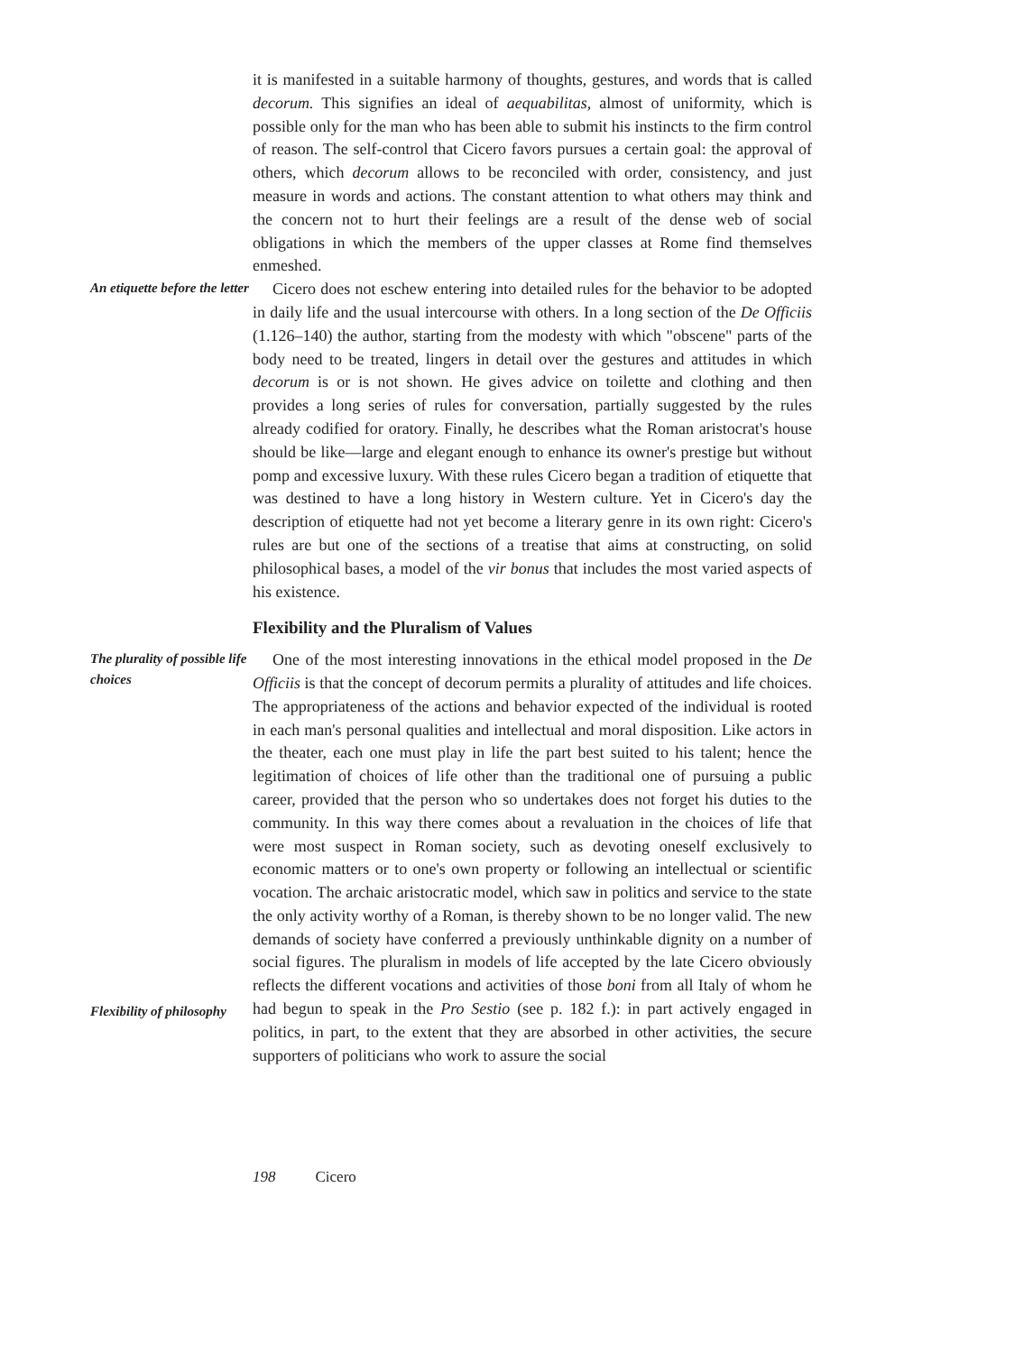it is manifested in a suitable harmony of thoughts, gestures, and words that is called decorum. This signifies an ideal of aequabilitas, almost of uniformity, which is possible only for the man who has been able to submit his instincts to the firm control of reason. The self-control that Cicero favors pursues a certain goal: the approval of others, which decorum allows to be reconciled with order, consistency, and just measure in words and actions. The constant attention to what others may think and the concern not to hurt their feelings are a result of the dense web of social obligations in which the members of the upper classes at Rome find themselves enmeshed.
An etiquette before the letter
Cicero does not eschew entering into detailed rules for the behavior to be adopted in daily life and the usual intercourse with others. In a long section of the De Officiis (1.126–140) the author, starting from the modesty with which "obscene" parts of the body need to be treated, lingers in detail over the gestures and attitudes in which decorum is or is not shown. He gives advice on toilette and clothing and then provides a long series of rules for conversation, partially suggested by the rules already codified for oratory. Finally, he describes what the Roman aristocrat's house should be like—large and elegant enough to enhance its owner's prestige but without pomp and excessive luxury. With these rules Cicero began a tradition of etiquette that was destined to have a long history in Western culture. Yet in Cicero's day the description of etiquette had not yet become a literary genre in its own right: Cicero's rules are but one of the sections of a treatise that aims at constructing, on solid philosophical bases, a model of the vir bonus that includes the most varied aspects of his existence.
Flexibility and the Pluralism of Values
The plurality of possible life choices
Flexibility of philosophy
One of the most interesting innovations in the ethical model proposed in the De Officiis is that the concept of decorum permits a plurality of attitudes and life choices. The appropriateness of the actions and behavior expected of the individual is rooted in each man's personal qualities and intellectual and moral disposition. Like actors in the theater, each one must play in life the part best suited to his talent; hence the legitimation of choices of life other than the traditional one of pursuing a public career, provided that the person who so undertakes does not forget his duties to the community. In this way there comes about a revaluation in the choices of life that were most suspect in Roman society, such as devoting oneself exclusively to economic matters or to one's own property or following an intellectual or scientific vocation. The archaic aristocratic model, which saw in politics and service to the state the only activity worthy of a Roman, is thereby shown to be no longer valid. The new demands of society have conferred a previously unthinkable dignity on a number of social figures. The pluralism in models of life accepted by the late Cicero obviously reflects the different vocations and activities of those boni from all Italy of whom he had begun to speak in the Pro Sestio (see p. 182 f.): in part actively engaged in politics, in part, to the extent that they are absorbed in other activities, the secure supporters of politicians who work to assure the social
198 Cicero